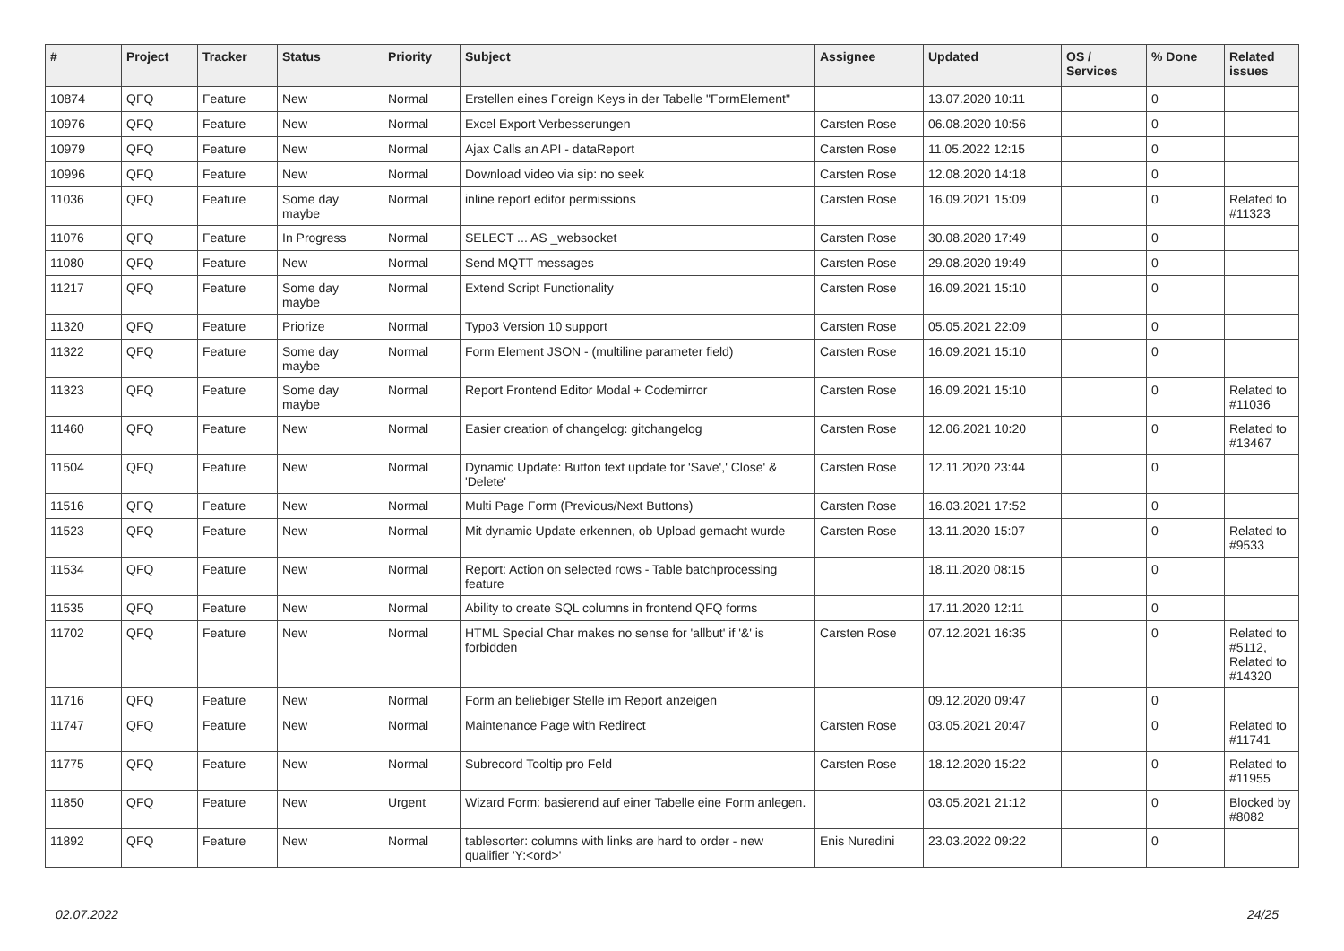| # | Project | Tracker | Status | Priority | Subject | Assignee | Updated | OS / Services | % Done | Related issues |
| --- | --- | --- | --- | --- | --- | --- | --- | --- | --- | --- |
| 10874 | QFQ | Feature | New | Normal | Erstellen eines Foreign Keys in der Tabelle "FormElement" | | 13.07.2020 10:11 | | 0 | |
| 10976 | QFQ | Feature | New | Normal | Excel Export Verbesserungen | Carsten Rose | 06.08.2020 10:56 | | 0 | |
| 10979 | QFQ | Feature | New | Normal | Ajax Calls an API - dataReport | Carsten Rose | 11.05.2022 12:15 | | 0 | |
| 10996 | QFQ | Feature | New | Normal | Download video via sip: no seek | Carsten Rose | 12.08.2020 14:18 | | 0 | |
| 11036 | QFQ | Feature | Some day maybe | Normal | inline report editor permissions | Carsten Rose | 16.09.2021 15:09 | | 0 | Related to #11323 |
| 11076 | QFQ | Feature | In Progress | Normal | SELECT ... AS _websocket | Carsten Rose | 30.08.2020 17:49 | | 0 | |
| 11080 | QFQ | Feature | New | Normal | Send MQTT messages | Carsten Rose | 29.08.2020 19:49 | | 0 | |
| 11217 | QFQ | Feature | Some day maybe | Normal | Extend Script Functionality | Carsten Rose | 16.09.2021 15:10 | | 0 | |
| 11320 | QFQ | Feature | Priorize | Normal | Typo3 Version 10 support | Carsten Rose | 05.05.2021 22:09 | | 0 | |
| 11322 | QFQ | Feature | Some day maybe | Normal | Form Element JSON - (multiline parameter field) | Carsten Rose | 16.09.2021 15:10 | | 0 | |
| 11323 | QFQ | Feature | Some day maybe | Normal | Report Frontend Editor Modal + Codemirror | Carsten Rose | 16.09.2021 15:10 | | 0 | Related to #11036 |
| 11460 | QFQ | Feature | New | Normal | Easier creation of changelog: gitchangelog | Carsten Rose | 12.06.2021 10:20 | | 0 | Related to #13467 |
| 11504 | QFQ | Feature | New | Normal | Dynamic Update: Button text update for 'Save',' Close' & 'Delete' | Carsten Rose | 12.11.2020 23:44 | | 0 | |
| 11516 | QFQ | Feature | New | Normal | Multi Page Form (Previous/Next Buttons) | Carsten Rose | 16.03.2021 17:52 | | 0 | |
| 11523 | QFQ | Feature | New | Normal | Mit dynamic Update erkennen, ob Upload gemacht wurde | Carsten Rose | 13.11.2020 15:07 | | 0 | Related to #9533 |
| 11534 | QFQ | Feature | New | Normal | Report: Action on selected rows - Table batchprocessing feature | | 18.11.2020 08:15 | | 0 | |
| 11535 | QFQ | Feature | New | Normal | Ability to create SQL columns in frontend QFQ forms | | 17.11.2020 12:11 | | 0 | |
| 11702 | QFQ | Feature | New | Normal | HTML Special Char makes no sense for 'allbut' if '&' is forbidden | Carsten Rose | 07.12.2021 16:35 | | 0 | Related to #5112, Related to #14320 |
| 11716 | QFQ | Feature | New | Normal | Form an beliebiger Stelle im Report anzeigen | | 09.12.2020 09:47 | | 0 | |
| 11747 | QFQ | Feature | New | Normal | Maintenance Page with Redirect | Carsten Rose | 03.05.2021 20:47 | | 0 | Related to #11741 |
| 11775 | QFQ | Feature | New | Normal | Subrecord Tooltip pro Feld | Carsten Rose | 18.12.2020 15:22 | | 0 | Related to #11955 |
| 11850 | QFQ | Feature | New | Urgent | Wizard Form: basierend auf einer Tabelle eine Form anlegen. | | 03.05.2021 21:12 | | 0 | Blocked by #8082 |
| 11892 | QFQ | Feature | New | Normal | tablesorter: columns with links are hard to order - new qualifier 'Y:<ord>' | Enis Nuredini | 23.03.2022 09:22 | | 0 | |
02.07.2022 24/25